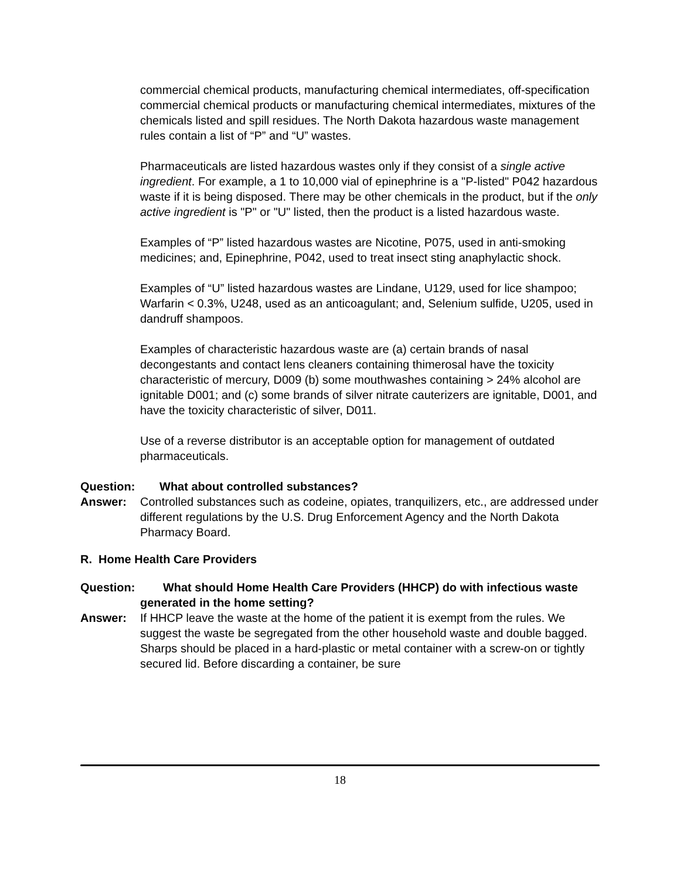commercial chemical products, manufacturing chemical intermediates, off-specification commercial chemical products or manufacturing chemical intermediates, mixtures of the chemicals listed and spill residues. The North Dakota hazardous waste management rules contain a list of “P” and “U” wastes.
Pharmaceuticals are listed hazardous wastes only if they consist of a single active ingredient. For example, a 1 to 10,000 vial of epinephrine is a "P-listed" P042 hazardous waste if it is being disposed. There may be other chemicals in the product, but if the only active ingredient is "P" or "U" listed, then the product is a listed hazardous waste.
Examples of “P” listed hazardous wastes are Nicotine, P075, used in anti-smoking medicines; and, Epinephrine, P042, used to treat insect sting anaphylactic shock.
Examples of “U” listed hazardous wastes are Lindane, U129, used for lice shampoo; Warfarin < 0.3%, U248, used as an anticoagulant; and, Selenium sulfide, U205, used in dandruff shampoos.
Examples of characteristic hazardous waste are (a) certain brands of nasal decongestants and contact lens cleaners containing thimerosal have the toxicity characteristic of mercury, D009 (b) some mouthwashes containing > 24% alcohol are ignitable D001; and (c) some brands of silver nitrate cauterizers are ignitable, D001, and have the toxicity characteristic of silver, D011.
Use of a reverse distributor is an acceptable option for management of outdated pharmaceuticals.
Question: What about controlled substances?
Answer: Controlled substances such as codeine, opiates, tranquilizers, etc., are addressed under different regulations by the U.S. Drug Enforcement Agency and the North Dakota Pharmacy Board.
R. Home Health Care Providers
Question:
What should Home Health Care Providers (HHCP) do with infectious waste generated in the home setting?
Answer: If HHCP leave the waste at the home of the patient it is exempt from the rules. We suggest the waste be segregated from the other household waste and double bagged. Sharps should be placed in a hard-plastic or metal container with a screw-on or tightly secured lid. Before discarding a container, be sure
18